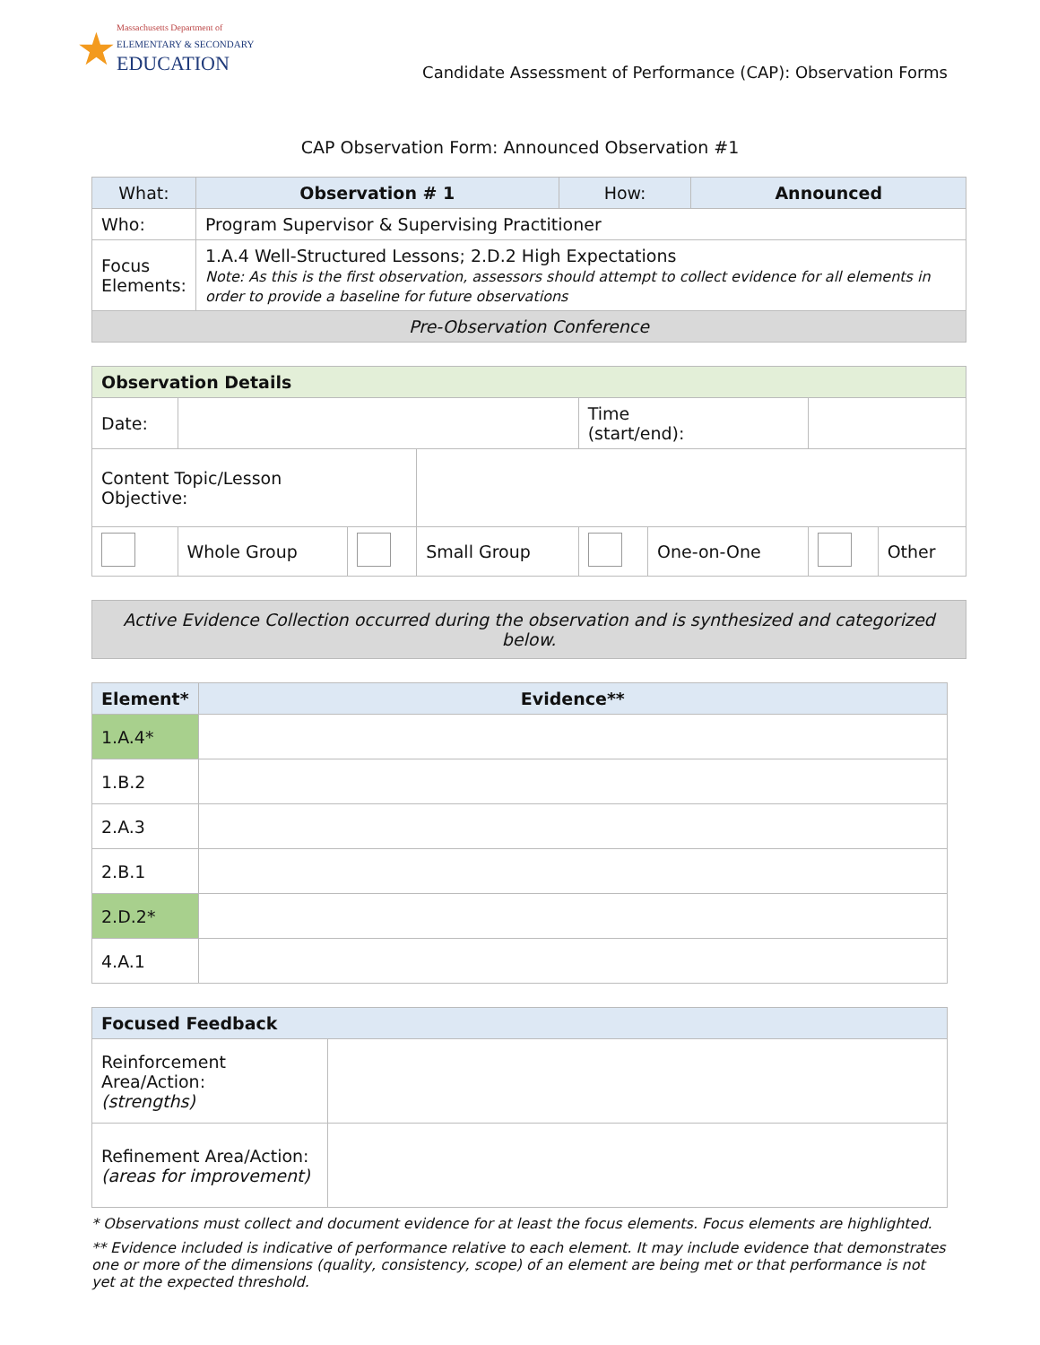★
Massachusetts Department of
ELEMENTARY & SECONDARY
EDUCATION
Candidate Assessment of Performance (CAP): Observation Forms
CAP Observation Form: Announced Observation #1
| What: | Observation # 1 | How: | Announced |
| Who: | Program Supervisor & Supervising Practitioner | | |
| Focus Elements: | 1.A.4 Well-Structured Lessons; 2.D.2 High Expectations Note: As this is the first observation, assessors should attempt to collect evidence for all elements in order to provide a baseline for future observations | | |
| Pre-Observation Conference | | | |
| Observation Details | | | | | | | |
| --- | --- | --- | --- | --- | --- | --- | --- |
| Date: | | | | Time (start/end): | | | |
| Content Topic/Lesson Objective: | | | | | | | |
| | Whole Group | | Small Group | | One-on-One | | Other |
| Active Evidence Collection occurred during the observation and is synthesized and categorized below. |
| Element* | Evidence** |
| --- | --- |
| 1.A.4* | |
| 1.B.2 | |
| 2.A.3 | |
| 2.B.1 | |
| 2.D.2* | |
| 4.A.1 | |
| Focused Feedback | |
| --- | --- |
| Reinforcement Area/Action: (strengths) | |
| Refinement Area/Action: (areas for improvement) | |
* Observations must collect and document evidence for at least the focus elements. Focus elements are highlighted.
** Evidence included is indicative of performance relative to each element. It may include evidence that demonstrates one or more of the dimensions (quality, consistency, scope) of an element are being met or that performance is not yet at the expected threshold.